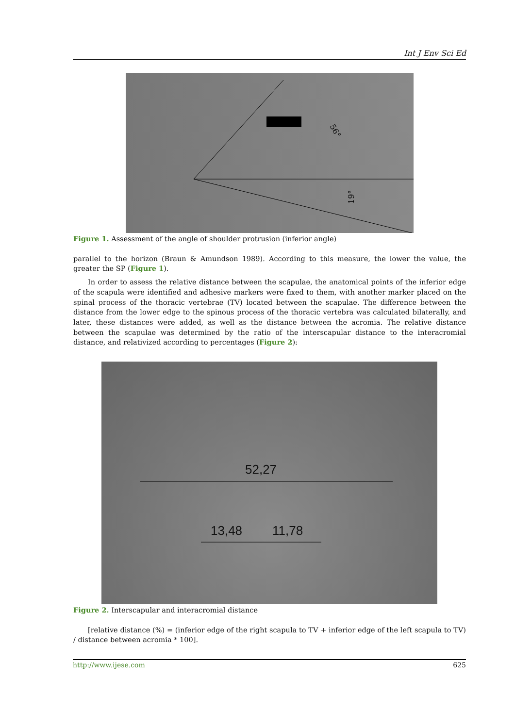Int J Env Sci Ed
56°
19°
Figure 1. Assessment of the angle of shoulder protrusion (inferior angle)
parallel to the horizon (Braun & Amundson 1989). According to this measure, the lower the value, the greater the SP (Figure 1).
In order to assess the relative distance between the scapulae, the anatomical points of the inferior edge of the scapula were identified and adhesive markers were fixed to them, with another marker placed on the spinal process of the thoracic vertebrae (TV) located between the scapulae. The difference between the distance from the lower edge to the spinous process of the thoracic vertebra was calculated bilaterally, and later, these distances were added, as well as the distance between the acromia. The relative distance between the scapulae was determined by the ratio of the interscapular distance to the interacromial distance, and relativized according to percentages (Figure 2):
52,27
13,48 11,78
Figure 2. Interscapular and interacromial distance
[relative distance (%) = (inferior edge of the right scapula to TV + inferior edge of the left scapula to TV) / distance between acromia * 100].
http://www.ijese.com 625